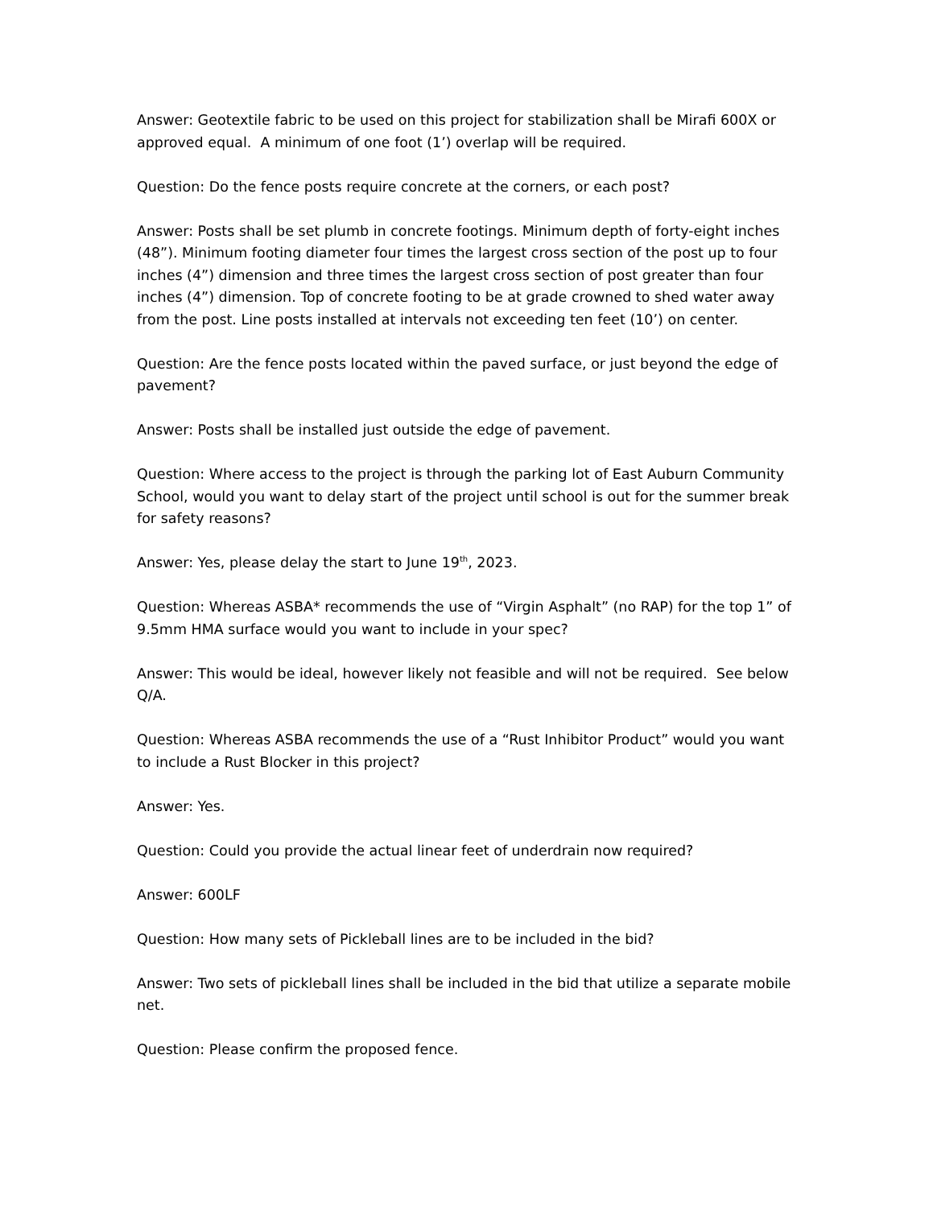Answer: Geotextile fabric to be used on this project for stabilization shall be Mirafi 600X or approved equal. A minimum of one foot (1’) overlap will be required.
Question: Do the fence posts require concrete at the corners, or each post?
Answer: Posts shall be set plumb in concrete footings. Minimum depth of forty-eight inches (48”). Minimum footing diameter four times the largest cross section of the post up to four inches (4”) dimension and three times the largest cross section of post greater than four inches (4”) dimension. Top of concrete footing to be at grade crowned to shed water away from the post. Line posts installed at intervals not exceeding ten feet (10’) on center.
Question: Are the fence posts located within the paved surface, or just beyond the edge of pavement?
Answer: Posts shall be installed just outside the edge of pavement.
Question: Where access to the project is through the parking lot of East Auburn Community School, would you want to delay start of the project until school is out for the summer break for safety reasons?
Answer: Yes, please delay the start to June 19<sup>th</sup>, 2023.
Question: Whereas ASBA* recommends the use of “Virgin Asphalt” (no RAP) for the top 1” of 9.5mm HMA surface would you want to include in your spec?
Answer: This would be ideal, however likely not feasible and will not be required. See below Q/A.
Question: Whereas ASBA recommends the use of a “Rust Inhibitor Product” would you want to include a Rust Blocker in this project?
Answer: Yes.
Question: Could you provide the actual linear feet of underdrain now required?
Answer: 600LF
Question: How many sets of Pickleball lines are to be included in the bid?
Answer: Two sets of pickleball lines shall be included in the bid that utilize a separate mobile net.
Question: Please confirm the proposed fence.